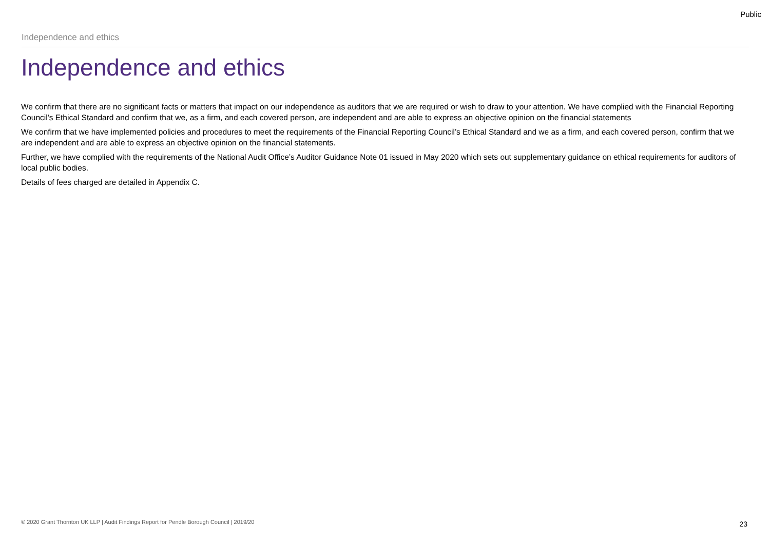Public
Independence and ethics
Independence and ethics
We confirm that there are no significant facts or matters that impact on our independence as auditors that we are required or wish to draw to your attention. We have complied with the Financial Reporting Council's Ethical Standard and confirm that we, as a firm, and each covered person, are independent and are able to express an objective opinion on the financial statements
We confirm that we have implemented policies and procedures to meet the requirements of the Financial Reporting Council’s Ethical Standard and we as a firm, and each covered person, confirm that we are independent and are able to express an objective opinion on the financial statements.
Further, we have complied with the requirements of the National Audit Office’s Auditor Guidance Note 01 issued in May 2020 which sets out supplementary guidance on ethical requirements for auditors of local public bodies.
Details of fees charged are detailed in Appendix C.
© 2020 Grant Thornton UK LLP | Audit Findings Report for Pendle Borough Council | 2019/20
23